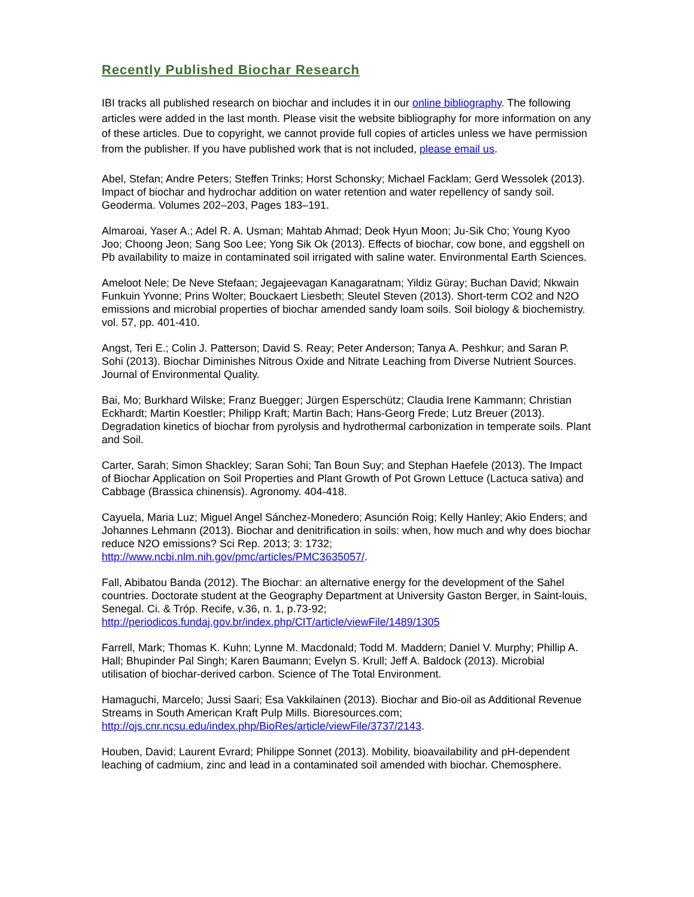Recently Published Biochar Research
IBI tracks all published research on biochar and includes it in our online bibliography. The following articles were added in the last month. Please visit the website bibliography for more information on any of these articles. Due to copyright, we cannot provide full copies of articles unless we have permission from the publisher. If you have published work that is not included, please email us.
Abel, Stefan; Andre Peters; Steffen Trinks; Horst Schonsky; Michael Facklam; Gerd Wessolek (2013). Impact of biochar and hydrochar addition on water retention and water repellency of sandy soil. Geoderma. Volumes 202–203, Pages 183–191.
Almaroai, Yaser A.; Adel R. A. Usman; Mahtab Ahmad; Deok Hyun Moon; Ju-Sik Cho; Young Kyoo Joo; Choong Jeon; Sang Soo Lee; Yong Sik Ok (2013). Effects of biochar, cow bone, and eggshell on Pb availability to maize in contaminated soil irrigated with saline water. Environmental Earth Sciences.
Ameloot Nele; De Neve Stefaan; Jegajeevagan Kanagaratnam; Yildiz Güray; Buchan David; Nkwain Funkuin Yvonne; Prins Wolter; Bouckaert Liesbeth; Sleutel Steven (2013). Short-term CO2 and N2O emissions and microbial properties of biochar amended sandy loam soils. Soil biology & biochemistry. vol. 57, pp. 401-410.
Angst, Teri E.; Colin J. Patterson; David S. Reay; Peter Anderson; Tanya A. Peshkur; and Saran P. Sohi (2013). Biochar Diminishes Nitrous Oxide and Nitrate Leaching from Diverse Nutrient Sources. Journal of Environmental Quality.
Bai, Mo; Burkhard Wilske; Franz Buegger; Jürgen Esperschütz; Claudia Irene Kammann; Christian Eckhardt; Martin Koestler; Philipp Kraft; Martin Bach; Hans-Georg Frede; Lutz Breuer (2013). Degradation kinetics of biochar from pyrolysis and hydrothermal carbonization in temperate soils. Plant and Soil.
Carter, Sarah; Simon Shackley; Saran Sohi; Tan Boun Suy; and Stephan Haefele (2013). The Impact of Biochar Application on Soil Properties and Plant Growth of Pot Grown Lettuce (Lactuca sativa) and Cabbage (Brassica chinensis). Agronomy. 404-418.
Cayuela, Maria Luz; Miguel Angel Sánchez-Monedero; Asunción Roig; Kelly Hanley; Akio Enders; and Johannes Lehmann (2013). Biochar and denitrification in soils: when, how much and why does biochar reduce N2O emissions? Sci Rep. 2013; 3: 1732; http://www.ncbi.nlm.nih.gov/pmc/articles/PMC3635057/.
Fall, Abibatou Banda (2012). The Biochar: an alternative energy for the development of the Sahel countries. Doctorate student at the Geography Department at University Gaston Berger, in Saint-louis, Senegal. Ci. & Tróp. Recife, v.36, n. 1, p.73-92; http://periodicos.fundaj.gov.br/index.php/CIT/article/viewFile/1489/1305
Farrell, Mark; Thomas K. Kuhn; Lynne M. Macdonald; Todd M. Maddern; Daniel V. Murphy; Phillip A. Hall; Bhupinder Pal Singh; Karen Baumann; Evelyn S. Krull; Jeff A. Baldock (2013). Microbial utilisation of biochar-derived carbon. Science of The Total Environment.
Hamaguchi, Marcelo; Jussi Saari; Esa Vakkilainen (2013). Biochar and Bio-oil as Additional Revenue Streams in South American Kraft Pulp Mills. Bioresources.com; http://ojs.cnr.ncsu.edu/index.php/BioRes/article/viewFile/3737/2143.
Houben, David; Laurent Evrard; Philippe Sonnet (2013). Mobility, bioavailability and pH-dependent leaching of cadmium, zinc and lead in a contaminated soil amended with biochar. Chemosphere.